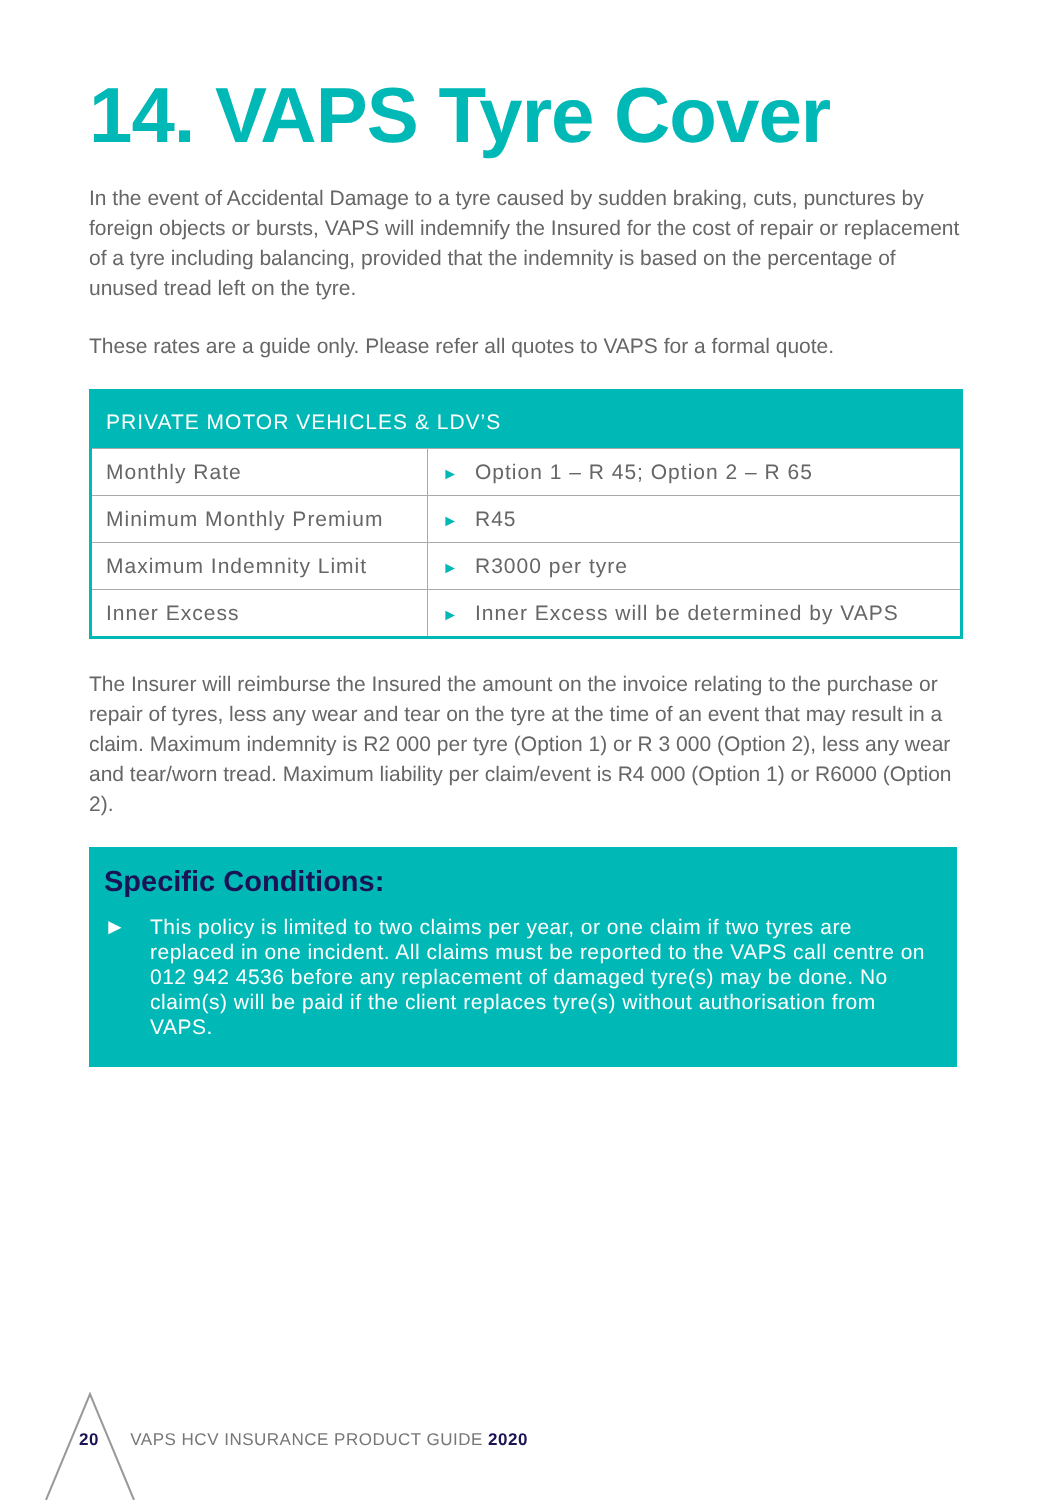14. VAPS Tyre Cover
In the event of Accidental Damage to a tyre caused by sudden braking, cuts, punctures by foreign objects or bursts, VAPS will indemnify the Insured for the cost of repair or replacement of a tyre including balancing, provided that the indemnity is based on the percentage of unused tread left on the tyre.
These rates are a guide only. Please refer all quotes to VAPS for a formal quote.
| PRIVATE MOTOR VEHICLES & LDV’S | |
| --- | --- |
| Monthly Rate | ► Option 1 – R 45; Option 2 – R 65 |
| Minimum Monthly Premium | ► R45 |
| Maximum Indemnity Limit | ► R3000 per tyre |
| Inner Excess | ► Inner Excess will be determined by VAPS |
The Insurer will reimburse the Insured the amount on the invoice relating to the purchase or repair of tyres, less any wear and tear on the tyre at the time of an event that may result in a claim. Maximum indemnity is R2 000 per tyre (Option 1) or R 3 000 (Option 2), less any wear and tear/worn tread. Maximum liability per claim/event is R4 000 (Option 1) or R6000 (Option 2).
Specific Conditions:
► This policy is limited to two claims per year, or one claim if two tyres are replaced in one incident. All claims must be reported to the VAPS call centre on 012 942 4536 before any replacement of damaged tyre(s) may be done. No claim(s) will be paid if the client replaces tyre(s) without authorisation from VAPS.
20 VAPS HCV INSURANCE PRODUCT GUIDE 2020